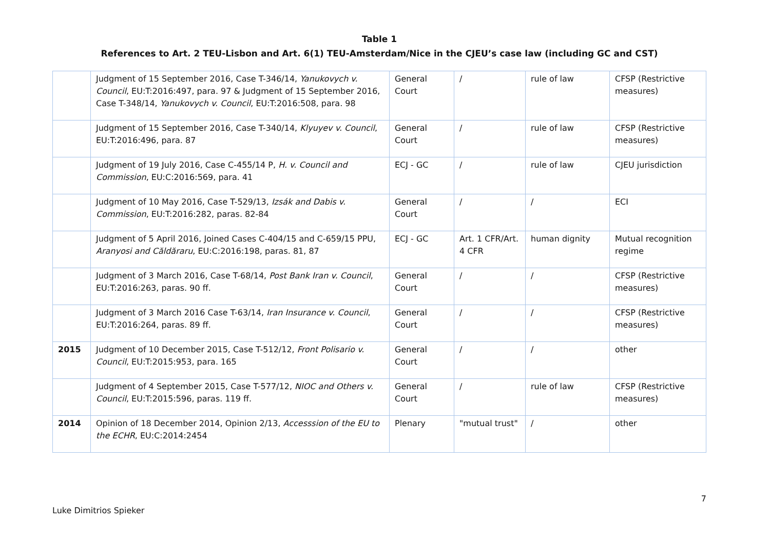Table 1
References to Art. 2 TEU-Lisbon and Art. 6(1) TEU-Amsterdam/Nice in the CJEU’s case law (including GC and CST)
| | Judgment of 15 September 2016, Case T-346/14, Yanukovych v. Council , EU:T:2016:497, para. 97 & Judgment of 15 September 2016, Case T-348/14, Yanukovych v. Council , EU:T:2016:508, para. 98 | General Court | / | rule of law | CFSP (Restrictive measures) |
| | Judgment of 15 September 2016, Case T-340/14, Klyuyev v. Council , EU:T:2016:496, para. 87 | General Court | / | rule of law | CFSP (Restrictive measures) |
| | Judgment of 19 July 2016, Case C-455/14 P, H. v. Council and Commission , EU:C:2016:569, para. 41 | ECJ - GC | / | rule of law | CJEU jurisdiction |
| | Judgment of 10 May 2016, Case T-529/13, Izsák and Dabis v. Commission , EU:T:2016:282, paras. 82-84 | General Court | / | / | ECI |
| | Judgment of 5 April 2016, Joined Cases C-404/15 and C-659/15 PPU, Aranyosi and Căldăraru , EU:C:2016:198, paras. 81, 87 | ECJ - GC | Art. 1 CFR/Art. 4 CFR | human dignity | Mutual recognition regime |
| | Judgment of 3 March 2016, Case T-68/14, Post Bank Iran v. Council , EU:T:2016:263, paras. 90 ff. | General Court | / | / | CFSP (Restrictive measures) |
| | Judgment of 3 March 2016 Case T-63/14, Iran Insurance v. Council , EU:T:2016:264, paras. 89 ff. | General Court | / | / | CFSP (Restrictive measures) |
| 2015 | Judgment of 10 December 2015, Case T-512/12, Front Polisario v. Council , EU:T:2015:953, para. 165 | General Court | / | / | other |
| | Judgment of 4 September 2015, Case T-577/12, NIOC and Others v. Council , EU:T:2015:596, paras. 119 ff. | General Court | / | rule of law | CFSP (Restrictive measures) |
| 2014 | Opinion of 18 December 2014, Opinion 2/13, Accesssion of the EU to the ECHR , EU:C:2014:2454 | Plenary | "mutual trust" | / | other |
7
Luke Dimitrios Spieker